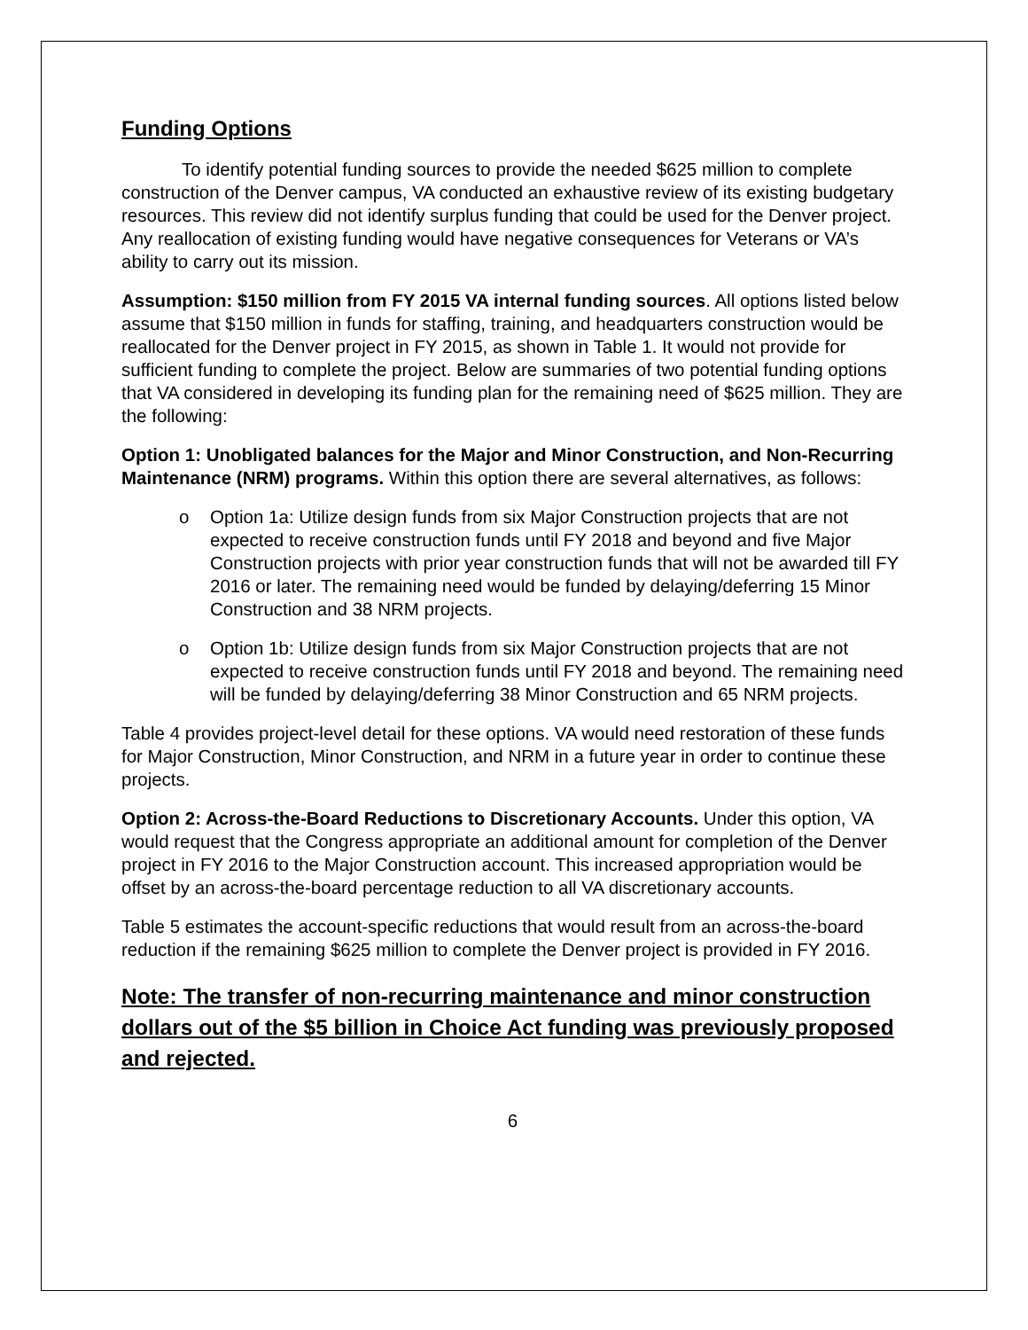Funding Options
To identify potential funding sources to provide the needed $625 million to complete construction of the Denver campus, VA conducted an exhaustive review of its existing budgetary resources. This review did not identify surplus funding that could be used for the Denver project. Any reallocation of existing funding would have negative consequences for Veterans or VA’s ability to carry out its mission.
Assumption: $150 million from FY 2015 VA internal funding sources. All options listed below assume that $150 million in funds for staffing, training, and headquarters construction would be reallocated for the Denver project in FY 2015, as shown in Table 1. It would not provide for sufficient funding to complete the project. Below are summaries of two potential funding options that VA considered in developing its funding plan for the remaining need of $625 million. They are the following:
Option 1: Unobligated balances for the Major and Minor Construction, and Non-Recurring Maintenance (NRM) programs. Within this option there are several alternatives, as follows:
o Option 1a: Utilize design funds from six Major Construction projects that are not expected to receive construction funds until FY 2018 and beyond and five Major Construction projects with prior year construction funds that will not be awarded till FY 2016 or later. The remaining need would be funded by delaying/deferring 15 Minor Construction and 38 NRM projects.
o Option 1b: Utilize design funds from six Major Construction projects that are not expected to receive construction funds until FY 2018 and beyond. The remaining need will be funded by delaying/deferring 38 Minor Construction and 65 NRM projects.
Table 4 provides project-level detail for these options. VA would need restoration of these funds for Major Construction, Minor Construction, and NRM in a future year in order to continue these projects.
Option 2: Across-the-Board Reductions to Discretionary Accounts. Under this option, VA would request that the Congress appropriate an additional amount for completion of the Denver project in FY 2016 to the Major Construction account. This increased appropriation would be offset by an across-the-board percentage reduction to all VA discretionary accounts.
Table 5 estimates the account-specific reductions that would result from an across-the-board reduction if the remaining $625 million to complete the Denver project is provided in FY 2016.
Note: The transfer of non-recurring maintenance and minor construction dollars out of the $5 billion in Choice Act funding was previously proposed and rejected.
6